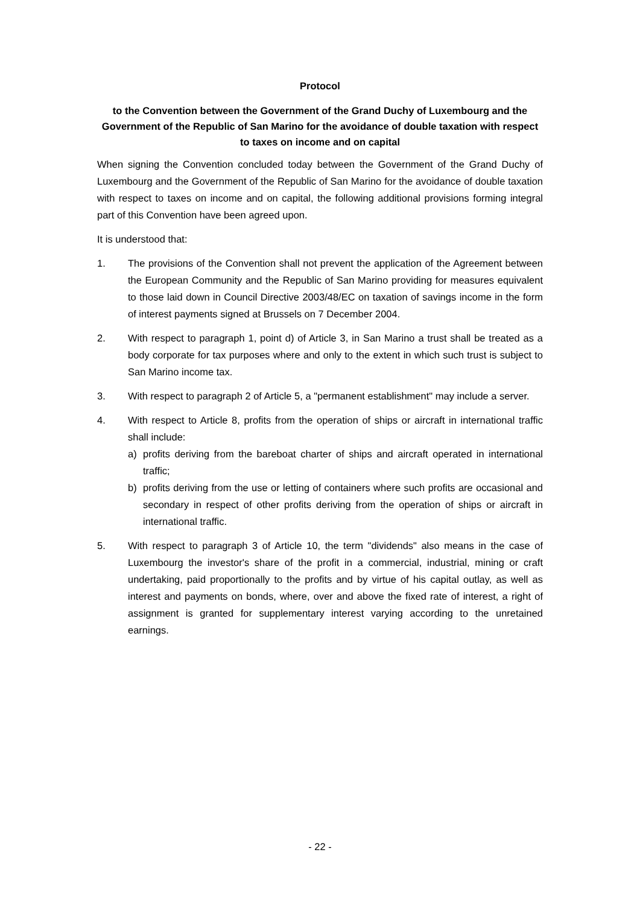Protocol
to the Convention between the Government of the Grand Duchy of Luxembourg and the Government of the Republic of San Marino for the avoidance of double taxation with respect to taxes on income and on capital
When signing the Convention concluded today between the Government of the Grand Duchy of Luxembourg and the Government of the Republic of San Marino for the avoidance of double taxation with respect to taxes on income and on capital, the following additional provisions forming integral part of this Convention have been agreed upon.
It is understood that:
1. The provisions of the Convention shall not prevent the application of the Agreement between the European Community and the Republic of San Marino providing for measures equivalent to those laid down in Council Directive 2003/48/EC on taxation of savings income in the form of interest payments signed at Brussels on 7 December 2004.
2. With respect to paragraph 1, point d) of Article 3, in San Marino a trust shall be treated as a body corporate for tax purposes where and only to the extent in which such trust is subject to San Marino income tax.
3. With respect to paragraph 2 of Article 5, a "permanent establishment" may include a server.
4. With respect to Article 8, profits from the operation of ships or aircraft in international traffic shall include:
a) profits deriving from the bareboat charter of ships and aircraft operated in international traffic;
b) profits deriving from the use or letting of containers where such profits are occasional and secondary in respect of other profits deriving from the operation of ships or aircraft in international traffic.
5. With respect to paragraph 3 of Article 10, the term "dividends" also means in the case of Luxembourg the investor's share of the profit in a commercial, industrial, mining or craft undertaking, paid proportionally to the profits and by virtue of his capital outlay, as well as interest and payments on bonds, where, over and above the fixed rate of interest, a right of assignment is granted for supplementary interest varying according to the unretained earnings.
- 22 -